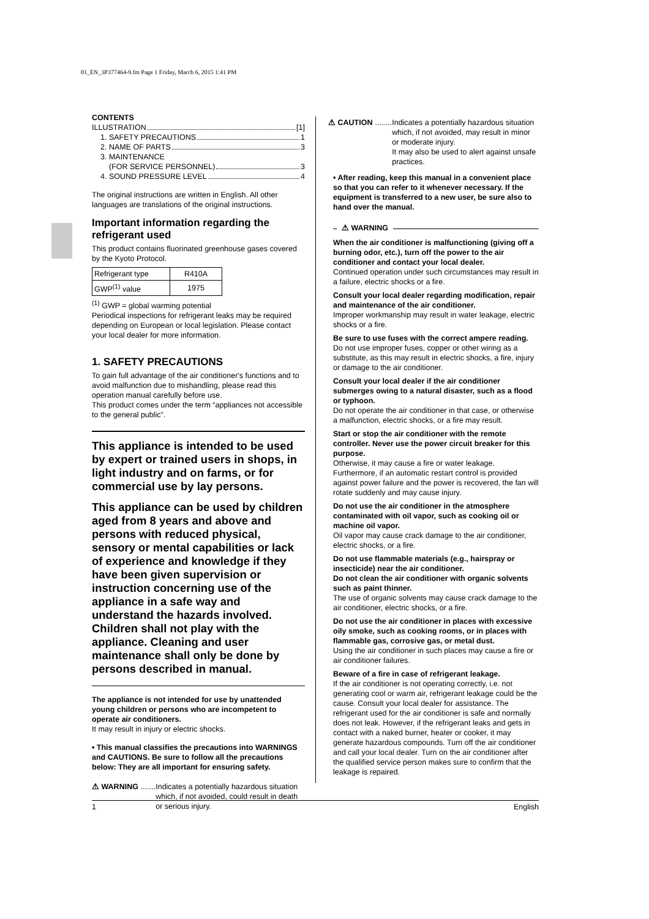01_EN_3P377464-9.fm Page 1 Friday, March 6, 2015 1:41 PM
CONTENTS
ILLUSTRATION [1]
1. SAFETY PRECAUTIONS 1
2. NAME OF PARTS 3
3. MAINTENANCE
(FOR SERVICE PERSONNEL) 3
4. SOUND PRESSURE LEVEL 4
The original instructions are written in English. All other languages are translations of the original instructions.
Important information regarding the refrigerant used
This product contains fluorinated greenhouse gases covered by the Kyoto Protocol.
| Refrigerant type | R410A |
| GWP<sup>(1)</sup> value | 1975 |
<sup>(1)</sup> GWP = global warming potential
Periodical inspections for refrigerant leaks may be required depending on European or local legislation. Please contact your local dealer for more information.
1. SAFETY PRECAUTIONS
To gain full advantage of the air conditioner's functions and to avoid malfunction due to mishandling, please read this operation manual carefully before use.
This product comes under the term “appliances not accessible to the general public”.
This appliance is intended to be used by expert or trained users in shops, in light industry and on farms, or for commercial use by lay persons.
This appliance can be used by children aged from 8 years and above and persons with reduced physical, sensory or mental capabilities or lack of experience and knowledge if they have been given supervision or instruction concerning use of the appliance in a safe way and understand the hazards involved. Children shall not play with the appliance. Cleaning and user maintenance shall only be done by persons described in manual.
The appliance is not intended for use by unattended young children or persons who are incompetent to operate air conditioners.
It may result in injury or electric shocks.
• This manual classifies the precautions into WARNINGS and CAUTIONS. Be sure to follow all the precautions below: They are all important for ensuring safety.
⚠ WARNING....... Indicates a potentially hazardous situation which, if not avoided, could result in death or serious injury.
⚠ CAUTION........ Indicates a potentially hazardous situation which, if not avoided, may result in minor or moderate injury.
It may also be used to alert against unsafe practices.
• After reading, keep this manual in a convenient place so that you can refer to it whenever necessary. If the equipment is transferred to a new user, be sure also to hand over the manual.
⚠ WARNING
When the air conditioner is malfunctioning (giving off a burning odor, etc.), turn off the power to the air conditioner and contact your local dealer.
Continued operation under such circumstances may result in a failure, electric shocks or a fire.
Consult your local dealer regarding modification, repair and maintenance of the air conditioner.
Improper workmanship may result in water leakage, electric shocks or a fire.
Be sure to use fuses with the correct ampere reading.
Do not use improper fuses, copper or other wiring as a substitute, as this may result in electric shocks, a fire, injury or damage to the air conditioner.
Consult your local dealer if the air conditioner submerges owing to a natural disaster, such as a flood or typhoon.
Do not operate the air conditioner in that case, or otherwise a malfunction, electric shocks, or a fire may result.
Start or stop the air conditioner with the remote controller. Never use the power circuit breaker for this purpose.
Otherwise, it may cause a fire or water leakage. Furthermore, if an automatic restart control is provided against power failure and the power is recovered, the fan will rotate suddenly and may cause injury.
Do not use the air conditioner in the atmosphere contaminated with oil vapor, such as cooking oil or machine oil vapor.
Oil vapor may cause crack damage to the air conditioner, electric shocks, or a fire.
Do not use flammable materials (e.g., hairspray or insecticide) near the air conditioner.
Do not clean the air conditioner with organic solvents such as paint thinner.
The use of organic solvents may cause crack damage to the air conditioner, electric shocks, or a fire.
Do not use the air conditioner in places with excessive oily smoke, such as cooking rooms, or in places with flammable gas, corrosive gas, or metal dust.
Using the air conditioner in such places may cause a fire or air conditioner failures.
Beware of a fire in case of refrigerant leakage.
If the air conditioner is not operating correctly, i.e. not generating cool or warm air, refrigerant leakage could be the cause. Consult your local dealer for assistance. The refrigerant used for the air conditioner is safe and normally does not leak. However, if the refrigerant leaks and gets in contact with a naked burner, heater or cooker, it may generate hazardous compounds. Turn off the air conditioner and call your local dealer. Turn on the air conditioner after the qualified service person makes sure to confirm that the leakage is repaired.
1 English